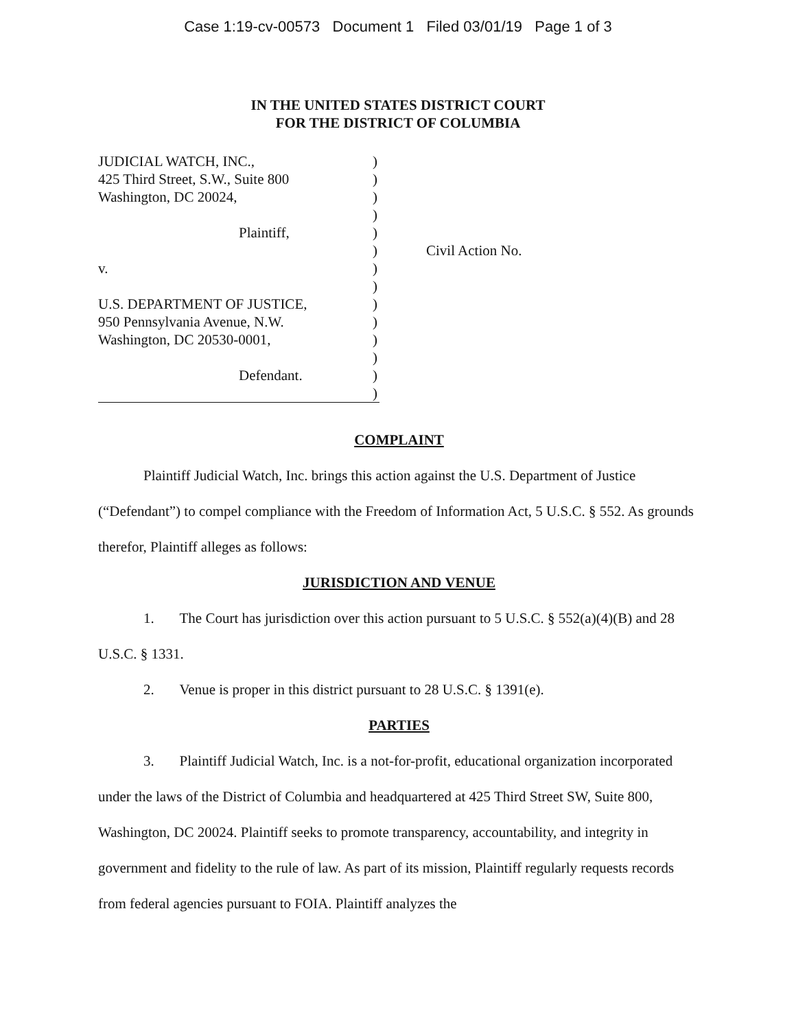Case 1:19-cv-00573 Document 1 Filed 03/01/19 Page 1 of 3
IN THE UNITED STATES DISTRICT COURT
FOR THE DISTRICT OF COLUMBIA
JUDICIAL WATCH, INC.,
425 Third Street, S.W., Suite 800
Washington, DC 20024,
Plaintiff,
v.
U.S. DEPARTMENT OF JUSTICE,
950 Pennsylvania Avenue, N.W.
Washington, DC 20530-0001,
Defendant.
)
)
)
)
)
)
)
)
)
)
)
)
)
)
Civil Action No.
COMPLAINT
Plaintiff Judicial Watch, Inc. brings this action against the U.S. Department of Justice (“Defendant”) to compel compliance with the Freedom of Information Act, 5 U.S.C. § 552. As grounds therefor, Plaintiff alleges as follows:
JURISDICTION AND VENUE
1. The Court has jurisdiction over this action pursuant to 5 U.S.C. § 552(a)(4)(B) and 28 U.S.C. § 1331.
2. Venue is proper in this district pursuant to 28 U.S.C. § 1391(e).
PARTIES
3. Plaintiff Judicial Watch, Inc. is a not-for-profit, educational organization incorporated under the laws of the District of Columbia and headquartered at 425 Third Street SW, Suite 800, Washington, DC 20024. Plaintiff seeks to promote transparency, accountability, and integrity in government and fidelity to the rule of law. As part of its mission, Plaintiff regularly requests records from federal agencies pursuant to FOIA. Plaintiff analyzes the